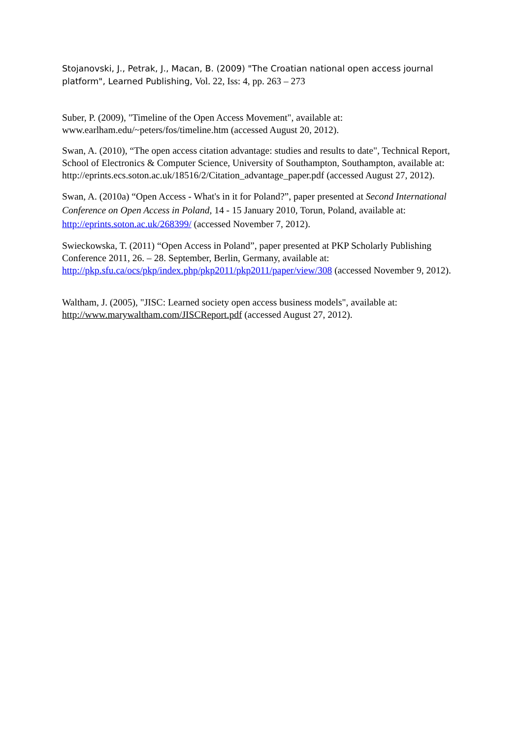Stojanovski, J., Petrak, J., Macan, B. (2009) "The Croatian national open access journal platform", Learned Publishing, Vol. 22, Iss: 4, pp. 263 – 273
Suber, P. (2009), "Timeline of the Open Access Movement", available at: www.earlham.edu/~peters/fos/timeline.htm (accessed August 20, 2012).
Swan, A. (2010), “The open access citation advantage: studies and results to date", Technical Report, School of Electronics & Computer Science, University of Southampton, Southampton, available at: http://eprints.ecs.soton.ac.uk/18516/2/Citation_advantage_paper.pdf (accessed August 27, 2012).
Swan, A. (2010a) “Open Access - What's in it for Poland?”, paper presented at Second International Conference on Open Access in Poland, 14 - 15 January 2010, Torun, Poland, available at: http://eprints.soton.ac.uk/268399/ (accessed November 7, 2012).
Swieckowska, T. (2011) “Open Access in Poland”, paper presented at PKP Scholarly Publishing Conference 2011, 26. – 28. September, Berlin, Germany, available at: http://pkp.sfu.ca/ocs/pkp/index.php/pkp2011/pkp2011/paper/view/308 (accessed November 9, 2012).
Waltham, J. (2005), "JISC: Learned society open access business models", available at: http://www.marywaltham.com/JISCReport.pdf (accessed August 27, 2012).